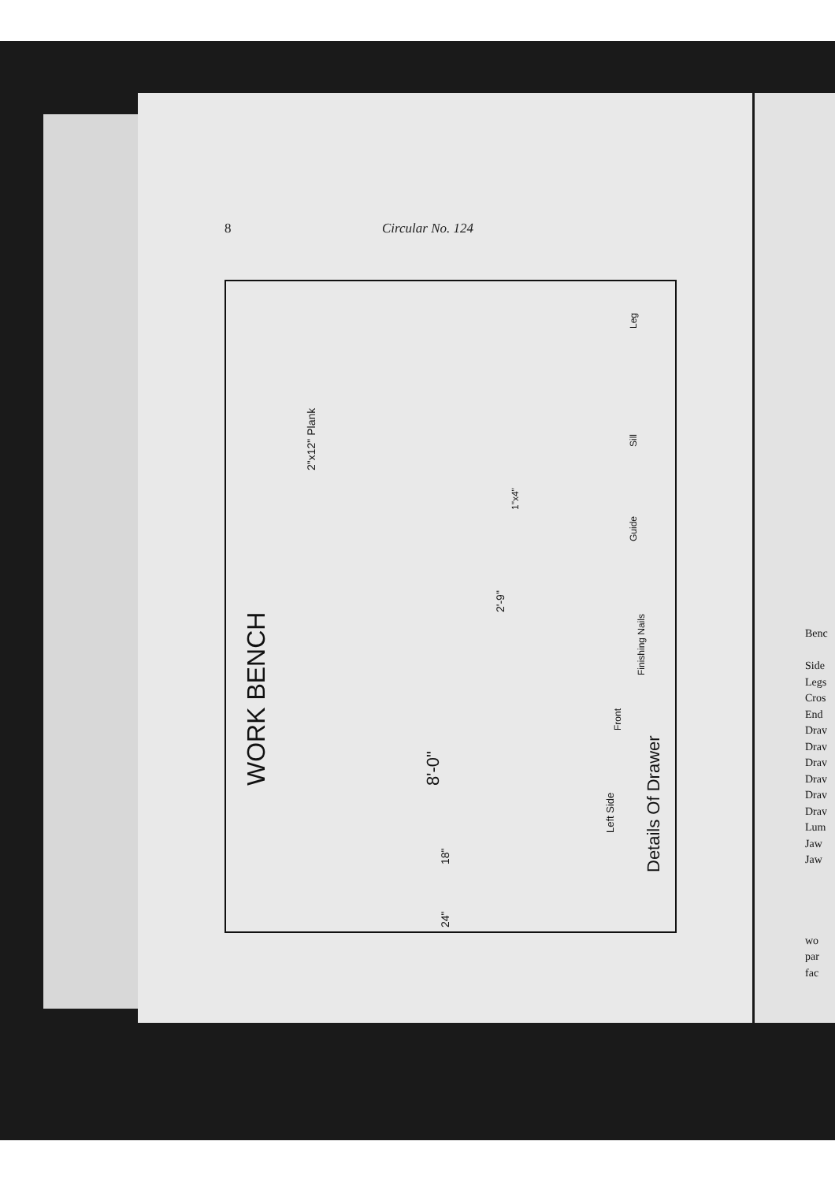8 Circular No. 124
WORK BENCH
2"x12" Plank
8'-0"
18"
24"
2'-9"
1"x4"
Leg
Sill
Guide
Finishing Nails
Front
Left Side
Details Of Drawer
Benc
Side
Legs
Cros
End
Drav
Drav
Drav
Drav
Drav
Drav
Lum
Jaw
Jaw
wo
par
fac